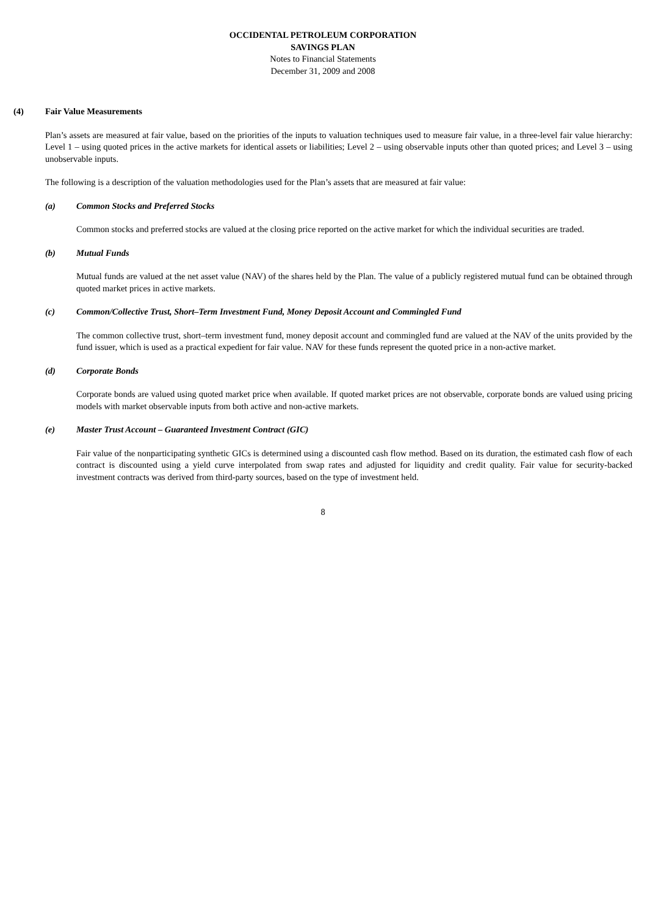OCCIDENTAL PETROLEUM CORPORATION
SAVINGS PLAN
Notes to Financial Statements
December 31, 2009 and 2008
(4) Fair Value Measurements
Plan’s assets are measured at fair value, based on the priorities of the inputs to valuation techniques used to measure fair value, in a three-level fair value hierarchy: Level 1 – using quoted prices in the active markets for identical assets or liabilities; Level 2 – using observable inputs other than quoted prices; and Level 3 – using unobservable inputs.
The following is a description of the valuation methodologies used for the Plan’s assets that are measured at fair value:
(a) Common Stocks and Preferred Stocks
Common stocks and preferred stocks are valued at the closing price reported on the active market for which the individual securities are traded.
(b) Mutual Funds
Mutual funds are valued at the net asset value (NAV) of the shares held by the Plan. The value of a publicly registered mutual fund can be obtained through quoted market prices in active markets.
(c) Common/Collective Trust, Short–Term Investment Fund, Money Deposit Account and Commingled Fund
The common collective trust, short–term investment fund, money deposit account and commingled fund are valued at the NAV of the units provided by the fund issuer, which is used as a practical expedient for fair value. NAV for these funds represent the quoted price in a non-active market.
(d) Corporate Bonds
Corporate bonds are valued using quoted market price when available. If quoted market prices are not observable, corporate bonds are valued using pricing models with market observable inputs from both active and non-active markets.
(e) Master Trust Account – Guaranteed Investment Contract (GIC)
Fair value of the nonparticipating synthetic GICs is determined using a discounted cash flow method. Based on its duration, the estimated cash flow of each contract is discounted using a yield curve interpolated from swap rates and adjusted for liquidity and credit quality. Fair value for security-backed investment contracts was derived from third-party sources, based on the type of investment held.
8